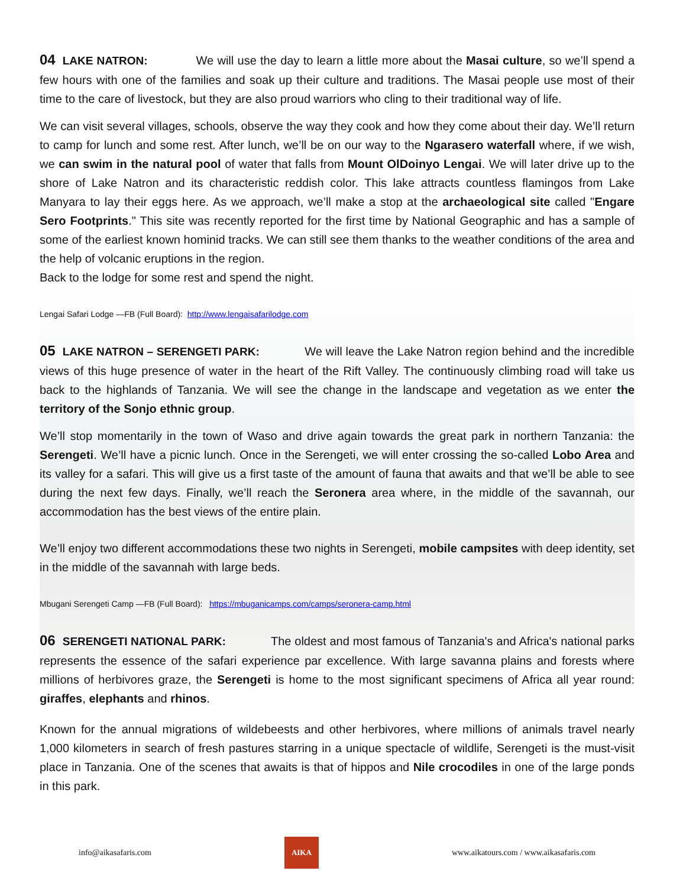04 LAKE NATRON: We will use the day to learn a little more about the Masai culture, so we’ll spend a few hours with one of the families and soak up their culture and traditions. The Masai people use most of their time to the care of livestock, but they are also proud warriors who cling to their traditional way of life.
We can visit several villages, schools, observe the way they cook and how they come about their day. We’ll return to camp for lunch and some rest. After lunch, we’ll be on our way to the Ngarasero waterfall where, if we wish, we can swim in the natural pool of water that falls from Mount OlDoinyo Lengai. We will later drive up to the shore of Lake Natron and its characteristic reddish color. This lake attracts countless flamingos from Lake Manyara to lay their eggs here. As we approach, we’ll make a stop at the archaeological site called "Engare Sero Footprints." This site was recently reported for the first time by National Geographic and has a sample of some of the earliest known hominid tracks. We can still see them thanks to the weather conditions of the area and the help of volcanic eruptions in the region.
Back to the lodge for some rest and spend the night.
Lengai Safari Lodge —FB (Full Board): http://www.lengaisafarilodge.com
05 LAKE NATRON – SERENGETI PARK: We will leave the Lake Natron region behind and the incredible views of this huge presence of water in the heart of the Rift Valley. The continuously climbing road will take us back to the highlands of Tanzania. We will see the change in the landscape and vegetation as we enter the territory of the Sonjo ethnic group.
We’ll stop momentarily in the town of Waso and drive again towards the great park in northern Tanzania: the Serengeti. We’ll have a picnic lunch. Once in the Serengeti, we will enter crossing the so-called Lobo Area and its valley for a safari. This will give us a first taste of the amount of fauna that awaits and that we’ll be able to see during the next few days. Finally, we’ll reach the Seronera area where, in the middle of the savannah, our accommodation has the best views of the entire plain.
We’ll enjoy two different accommodations these two nights in Serengeti, mobile campsites with deep identity, set in the middle of the savannah with large beds.
Mbugani Serengeti Camp —FB (Full Board): https://mbuganicamps.com/camps/seronera-camp.html
06 SERENGETI NATIONAL PARK: The oldest and most famous of Tanzania's and Africa's national parks represents the essence of the safari experience par excellence. With large savanna plains and forests where millions of herbivores graze, the Serengeti is home to the most significant specimens of Africa all year round: giraffes, elephants and rhinos.
Known for the annual migrations of wildebeests and other herbivores, where millions of animals travel nearly 1,000 kilometers in search of fresh pastures starring in a unique spectacle of wildlife, Serengeti is the must-visit place in Tanzania. One of the scenes that awaits is that of hippos and Nile crocodiles in one of the large ponds in this park.
info@aikasafaris.com
AIKA
www.aikatours.com / www.aikasafaris.com